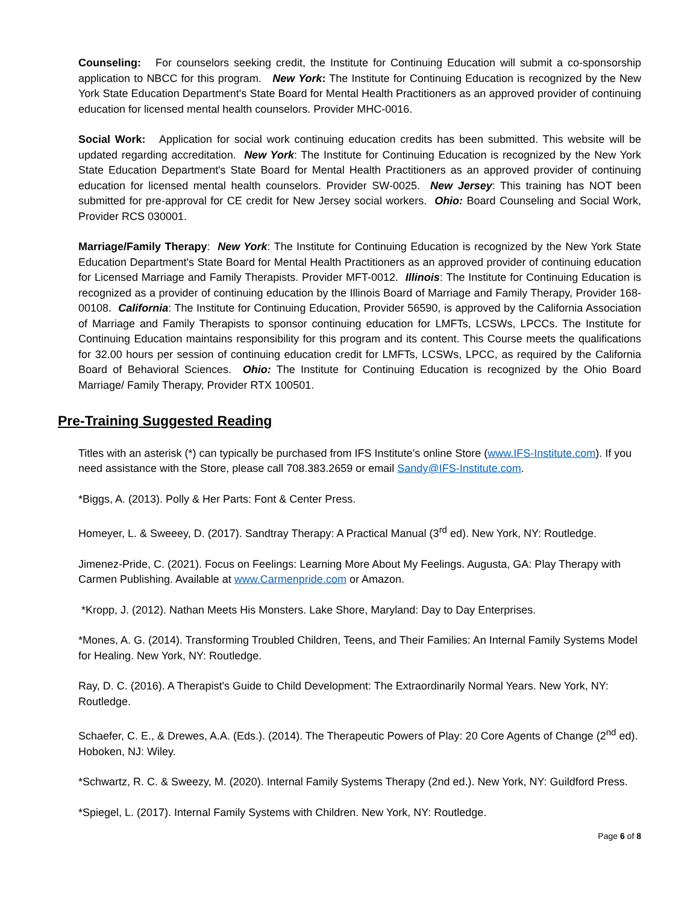Counseling: For counselors seeking credit, the Institute for Continuing Education will submit a co-sponsorship application to NBCC for this program. New York: The Institute for Continuing Education is recognized by the New York State Education Department's State Board for Mental Health Practitioners as an approved provider of continuing education for licensed mental health counselors. Provider MHC-0016.
Social Work: Application for social work continuing education credits has been submitted. This website will be updated regarding accreditation. New York: The Institute for Continuing Education is recognized by the New York State Education Department's State Board for Mental Health Practitioners as an approved provider of continuing education for licensed mental health counselors. Provider SW-0025. New Jersey: This training has NOT been submitted for pre-approval for CE credit for New Jersey social workers. Ohio: Board Counseling and Social Work, Provider RCS 030001.
Marriage/Family Therapy: New York: The Institute for Continuing Education is recognized by the New York State Education Department's State Board for Mental Health Practitioners as an approved provider of continuing education for Licensed Marriage and Family Therapists. Provider MFT-0012. Illinois: The Institute for Continuing Education is recognized as a provider of continuing education by the Illinois Board of Marriage and Family Therapy, Provider 168-00108. California: The Institute for Continuing Education, Provider 56590, is approved by the California Association of Marriage and Family Therapists to sponsor continuing education for LMFTs, LCSWs, LPCCs. The Institute for Continuing Education maintains responsibility for this program and its content. This Course meets the qualifications for 32.00 hours per session of continuing education credit for LMFTs, LCSWs, LPCC, as required by the California Board of Behavioral Sciences. Ohio: The Institute for Continuing Education is recognized by the Ohio Board Marriage/ Family Therapy, Provider RTX 100501.
Pre-Training Suggested Reading
Titles with an asterisk (*) can typically be purchased from IFS Institute’s online Store (www.IFS-Institute.com). If you need assistance with the Store, please call 708.383.2659 or email Sandy@IFS-Institute.com.
*Biggs, A. (2013). Polly & Her Parts: Font & Center Press.
Homeyer, L. & Sweeey, D. (2017). Sandtray Therapy: A Practical Manual (3<sup>rd</sup> ed). New York, NY: Routledge.
Jimenez-Pride, C. (2021). Focus on Feelings: Learning More About My Feelings. Augusta, GA: Play Therapy with Carmen Publishing. Available at www.Carmenpride.com or Amazon.
*Kropp, J. (2012). Nathan Meets His Monsters. Lake Shore, Maryland: Day to Day Enterprises.
*Mones, A. G. (2014). Transforming Troubled Children, Teens, and Their Families: An Internal Family Systems Model for Healing. New York, NY: Routledge.
Ray, D. C. (2016). A Therapist's Guide to Child Development: The Extraordinarily Normal Years. New York, NY: Routledge.
Schaefer, C. E., & Drewes, A.A. (Eds.). (2014). The Therapeutic Powers of Play: 20 Core Agents of Change (2<sup>nd</sup> ed). Hoboken, NJ: Wiley.
*Schwartz, R. C. & Sweezy, M. (2020). Internal Family Systems Therapy (2nd ed.). New York, NY: Guildford Press.
*Spiegel, L. (2017). Internal Family Systems with Children. New York, NY: Routledge.
Page 6 of 8